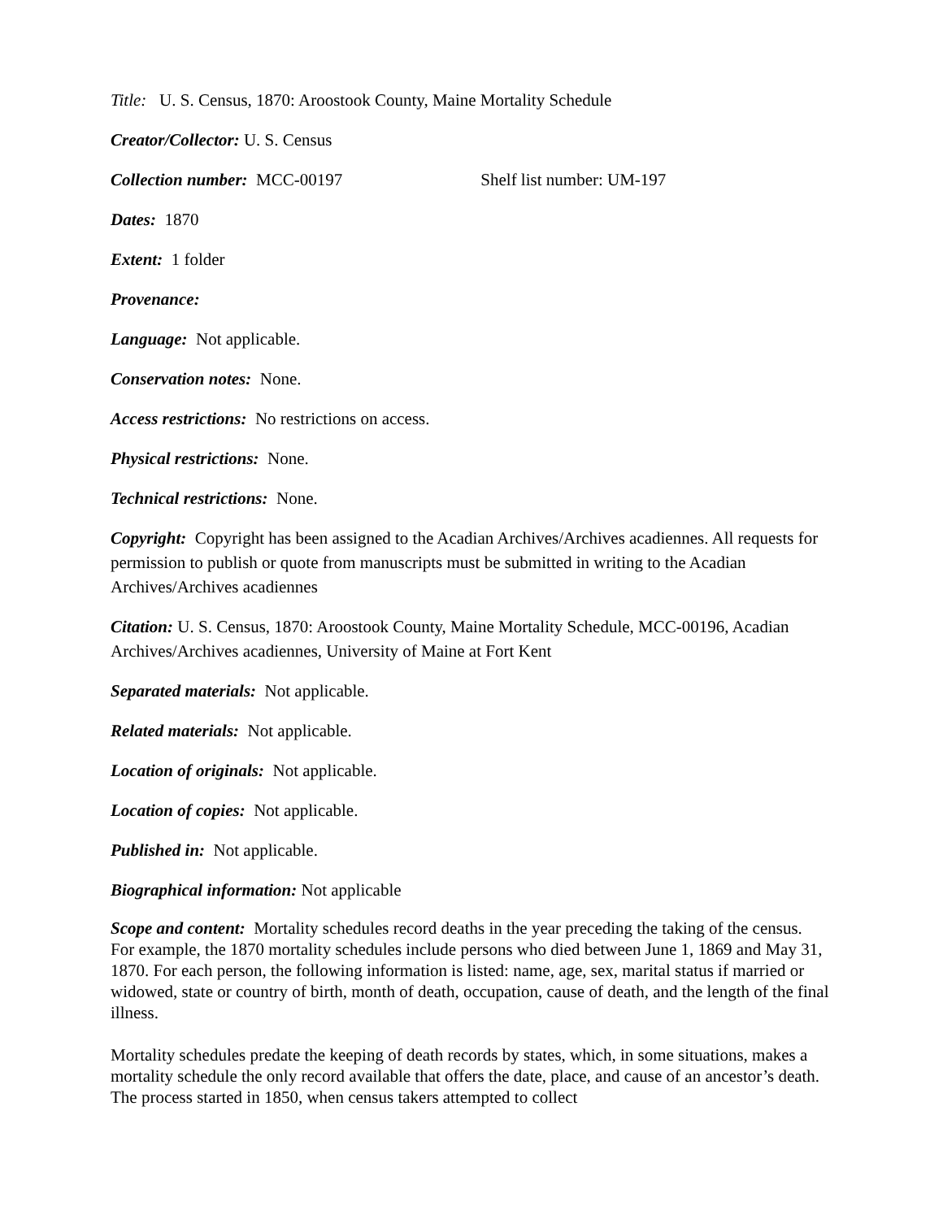Title: U. S. Census, 1870: Aroostook County, Maine Mortality Schedule
Creator/Collector: U. S. Census
Collection number: MCC-00197 Shelf list number: UM-197
Dates: 1870
Extent: 1 folder
Provenance:
Language: Not applicable.
Conservation notes: None.
Access restrictions: No restrictions on access.
Physical restrictions: None.
Technical restrictions: None.
Copyright: Copyright has been assigned to the Acadian Archives/Archives acadiennes. All requests for permission to publish or quote from manuscripts must be submitted in writing to the Acadian Archives/Archives acadiennes
Citation: U. S. Census, 1870: Aroostook County, Maine Mortality Schedule, MCC-00196, Acadian Archives/Archives acadiennes, University of Maine at Fort Kent
Separated materials: Not applicable.
Related materials: Not applicable.
Location of originals: Not applicable.
Location of copies: Not applicable.
Published in: Not applicable.
Biographical information: Not applicable
Scope and content: Mortality schedules record deaths in the year preceding the taking of the census. For example, the 1870 mortality schedules include persons who died between June 1, 1869 and May 31, 1870. For each person, the following information is listed: name, age, sex, marital status if married or widowed, state or country of birth, month of death, occupation, cause of death, and the length of the final illness.
Mortality schedules predate the keeping of death records by states, which, in some situations, makes a mortality schedule the only record available that offers the date, place, and cause of an ancestor’s death. The process started in 1850, when census takers attempted to collect